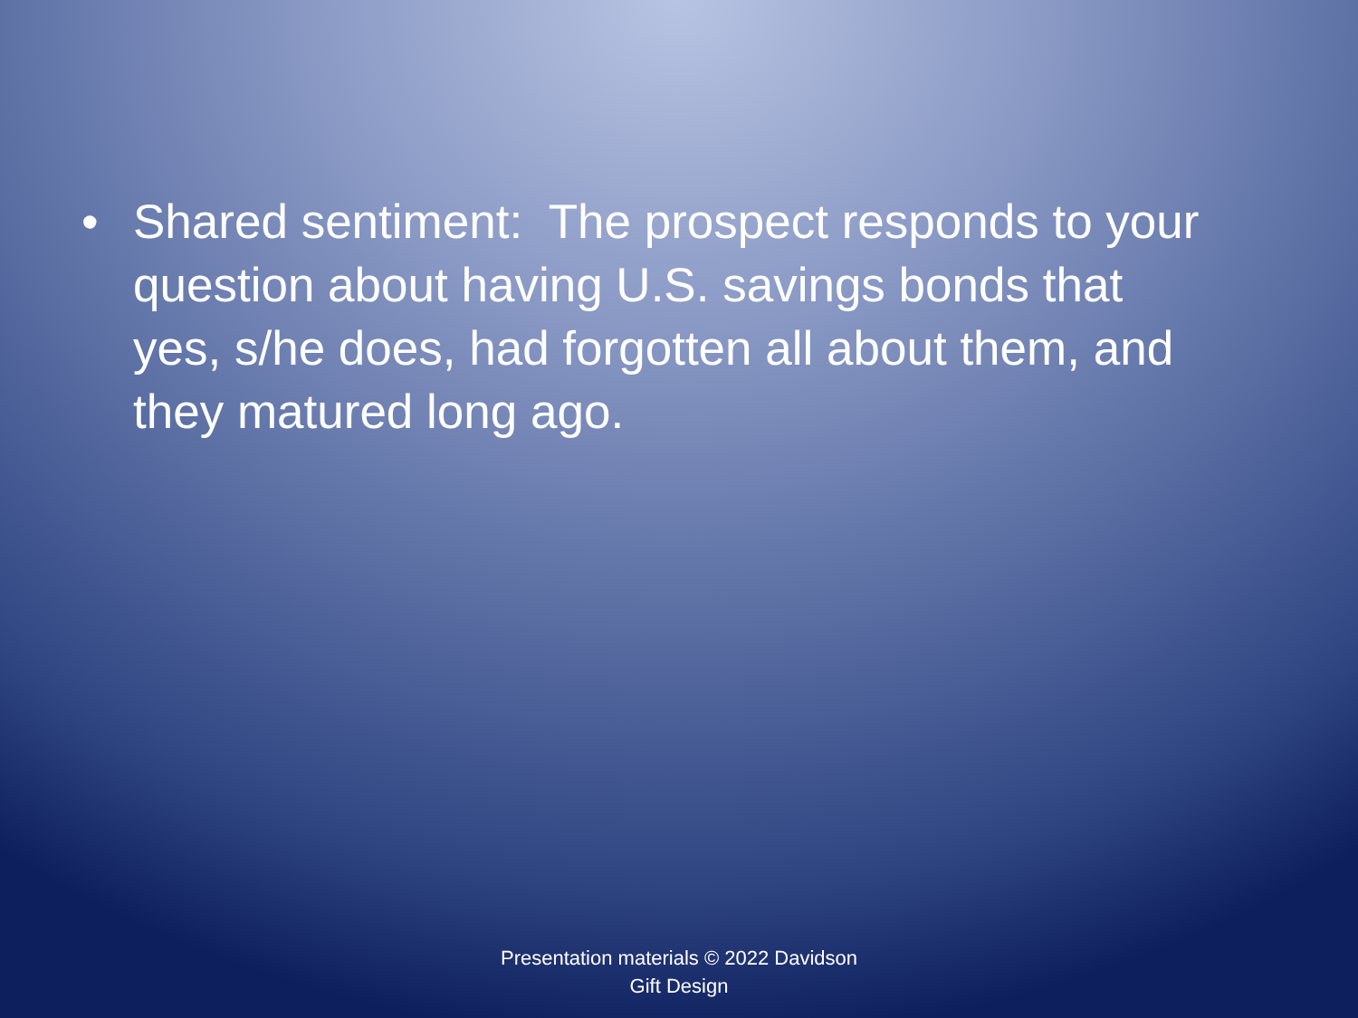• Shared sentiment: The prospect responds to your question about having U.S. savings bonds that yes, s/he does, had forgotten all about them, and they matured long ago.
Presentation materials © 2022 Davidson
Gift Design